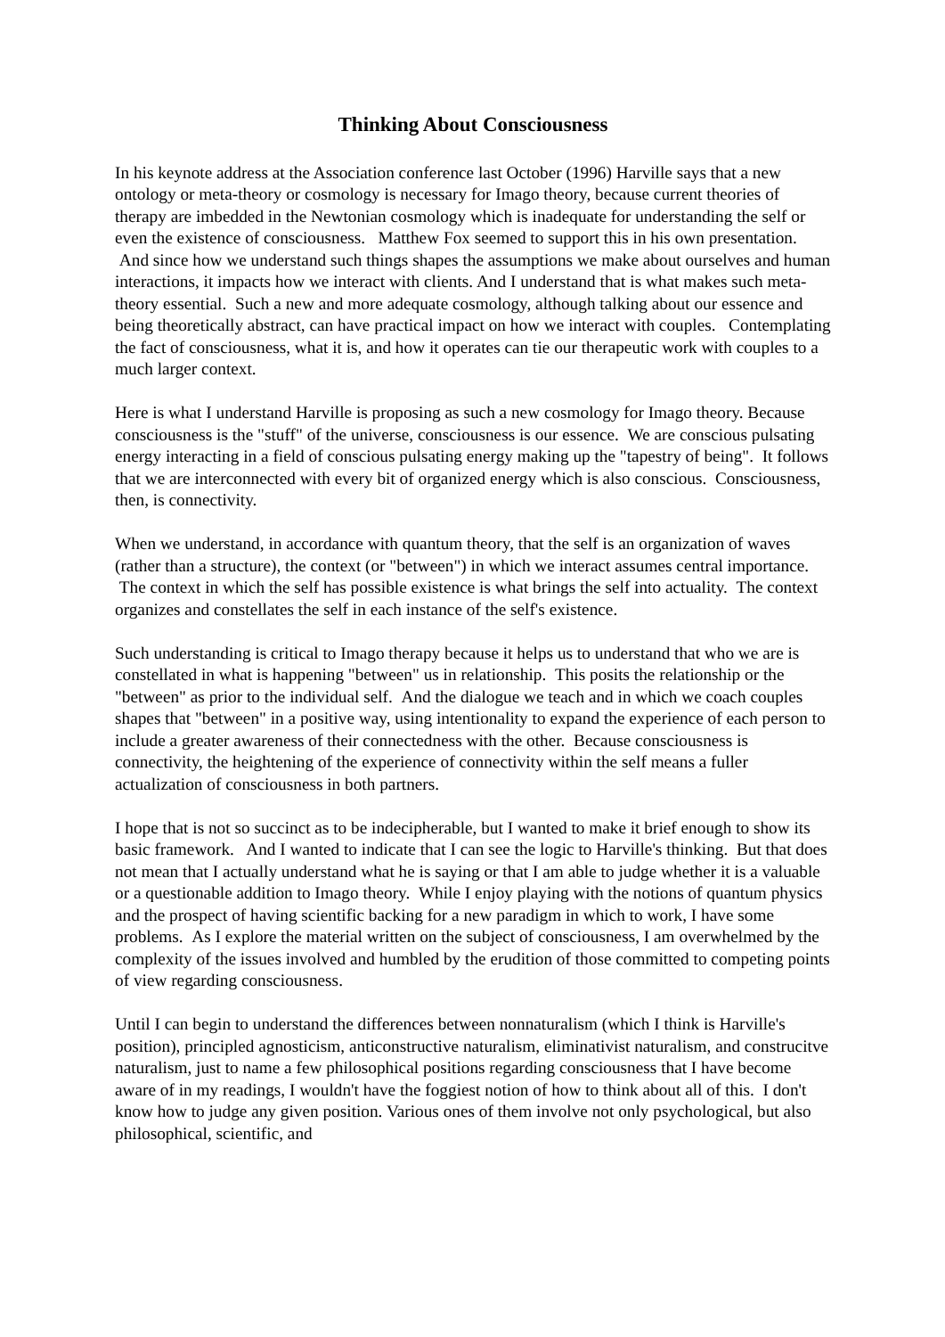Thinking About Consciousness
In his keynote address at the Association conference last October (1996) Harville says that a new ontology or meta-theory or cosmology is necessary for Imago theory, because current theories of therapy are imbedded in the Newtonian cosmology which is inadequate for understanding the self or even the existence of consciousness. Matthew Fox seemed to support this in his own presentation. And since how we understand such things shapes the assumptions we make about ourselves and human interactions, it impacts how we interact with clients. And I understand that is what makes such meta-theory essential. Such a new and more adequate cosmology, although talking about our essence and being theoretically abstract, can have practical impact on how we interact with couples. Contemplating the fact of consciousness, what it is, and how it operates can tie our therapeutic work with couples to a much larger context.
Here is what I understand Harville is proposing as such a new cosmology for Imago theory. Because consciousness is the "stuff" of the universe, consciousness is our essence. We are conscious pulsating energy interacting in a field of conscious pulsating energy making up the "tapestry of being". It follows that we are interconnected with every bit of organized energy which is also conscious. Consciousness, then, is connectivity.
When we understand, in accordance with quantum theory, that the self is an organization of waves (rather than a structure), the context (or "between") in which we interact assumes central importance. The context in which the self has possible existence is what brings the self into actuality. The context organizes and constellates the self in each instance of the self's existence.
Such understanding is critical to Imago therapy because it helps us to understand that who we are is constellated in what is happening "between" us in relationship. This posits the relationship or the "between" as prior to the individual self. And the dialogue we teach and in which we coach couples shapes that "between" in a positive way, using intentionality to expand the experience of each person to include a greater awareness of their connectedness with the other. Because consciousness is connectivity, the heightening of the experience of connectivity within the self means a fuller actualization of consciousness in both partners.
I hope that is not so succinct as to be indecipherable, but I wanted to make it brief enough to show its basic framework. And I wanted to indicate that I can see the logic to Harville's thinking. But that does not mean that I actually understand what he is saying or that I am able to judge whether it is a valuable or a questionable addition to Imago theory. While I enjoy playing with the notions of quantum physics and the prospect of having scientific backing for a new paradigm in which to work, I have some problems. As I explore the material written on the subject of consciousness, I am overwhelmed by the complexity of the issues involved and humbled by the erudition of those committed to competing points of view regarding consciousness.
Until I can begin to understand the differences between nonnaturalism (which I think is Harville's position), principled agnosticism, anticonstructive naturalism, eliminativist naturalism, and construcitve naturalism, just to name a few philosophical positions regarding consciousness that I have become aware of in my readings, I wouldn't have the foggiest notion of how to think about all of this. I don't know how to judge any given position. Various ones of them involve not only psychological, but also philosophical, scientific, and